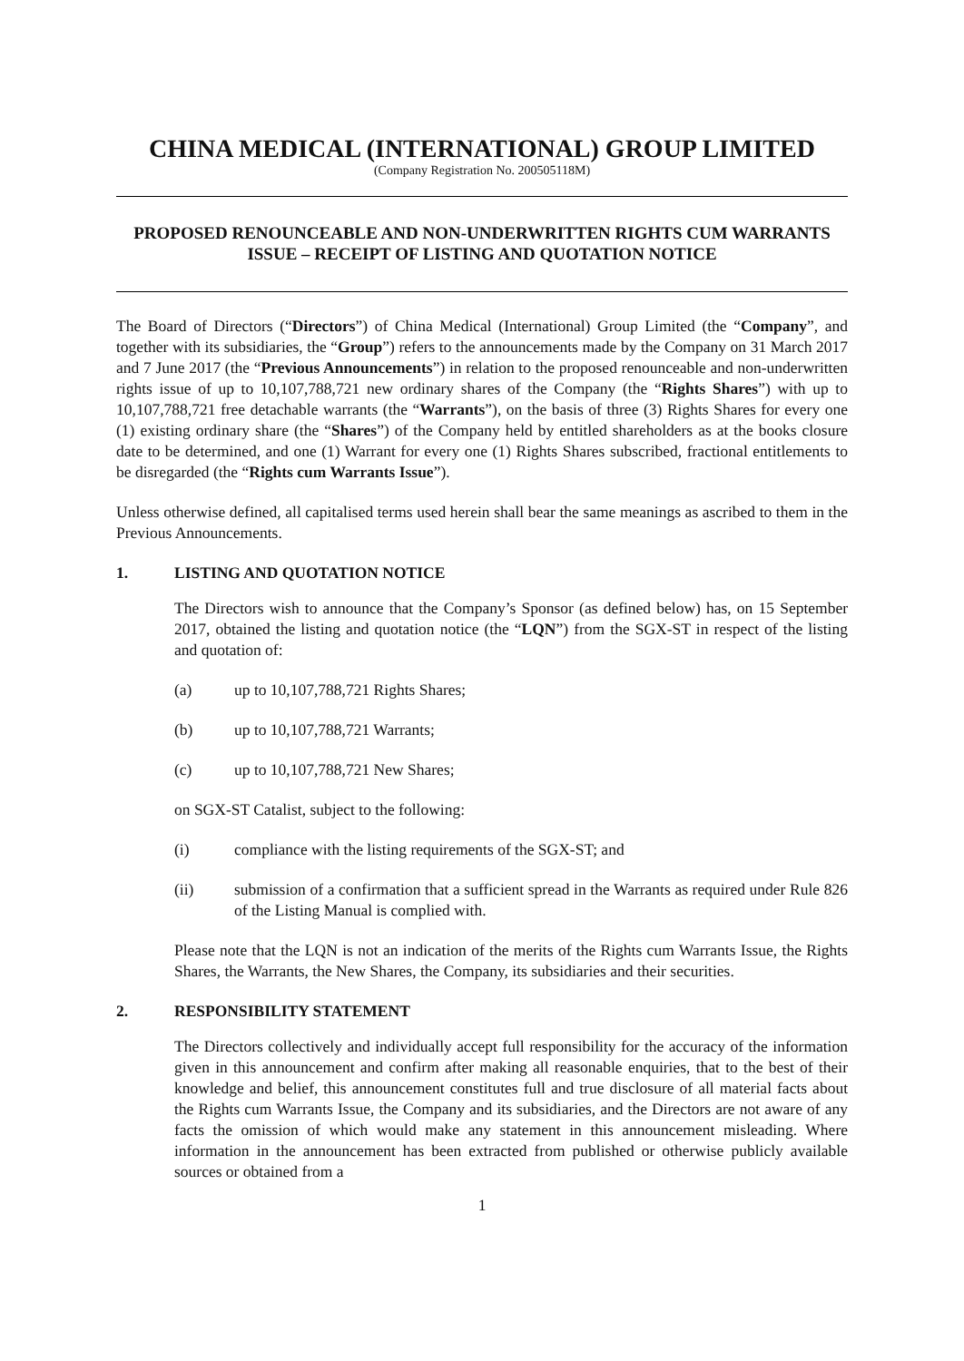CHINA MEDICAL (INTERNATIONAL) GROUP LIMITED
(Company Registration No. 200505118M)
PROPOSED RENOUNCEABLE AND NON-UNDERWRITTEN RIGHTS CUM WARRANTS ISSUE – RECEIPT OF LISTING AND QUOTATION NOTICE
The Board of Directors (“Directors”) of China Medical (International) Group Limited (the “Company”, and together with its subsidiaries, the “Group”) refers to the announcements made by the Company on 31 March 2017 and 7 June 2017 (the “Previous Announcements”) in relation to the proposed renounceable and non-underwritten rights issue of up to 10,107,788,721 new ordinary shares of the Company (the “Rights Shares”) with up to 10,107,788,721 free detachable warrants (the “Warrants”), on the basis of three (3) Rights Shares for every one (1) existing ordinary share (the “Shares”) of the Company held by entitled shareholders as at the books closure date to be determined, and one (1) Warrant for every one (1) Rights Shares subscribed, fractional entitlements to be disregarded (the “Rights cum Warrants Issue”).
Unless otherwise defined, all capitalised terms used herein shall bear the same meanings as ascribed to them in the Previous Announcements.
1. LISTING AND QUOTATION NOTICE
The Directors wish to announce that the Company’s Sponsor (as defined below) has, on 15 September 2017, obtained the listing and quotation notice (the “LQN”) from the SGX-ST in respect of the listing and quotation of:
(a) up to 10,107,788,721 Rights Shares;
(b) up to 10,107,788,721 Warrants;
(c) up to 10,107,788,721 New Shares;
on SGX-ST Catalist, subject to the following:
(i) compliance with the listing requirements of the SGX-ST; and
(ii) submission of a confirmation that a sufficient spread in the Warrants as required under Rule 826 of the Listing Manual is complied with.
Please note that the LQN is not an indication of the merits of the Rights cum Warrants Issue, the Rights Shares, the Warrants, the New Shares, the Company, its subsidiaries and their securities.
2. RESPONSIBILITY STATEMENT
The Directors collectively and individually accept full responsibility for the accuracy of the information given in this announcement and confirm after making all reasonable enquiries, that to the best of their knowledge and belief, this announcement constitutes full and true disclosure of all material facts about the Rights cum Warrants Issue, the Company and its subsidiaries, and the Directors are not aware of any facts the omission of which would make any statement in this announcement misleading. Where information in the announcement has been extracted from published or otherwise publicly available sources or obtained from a
1